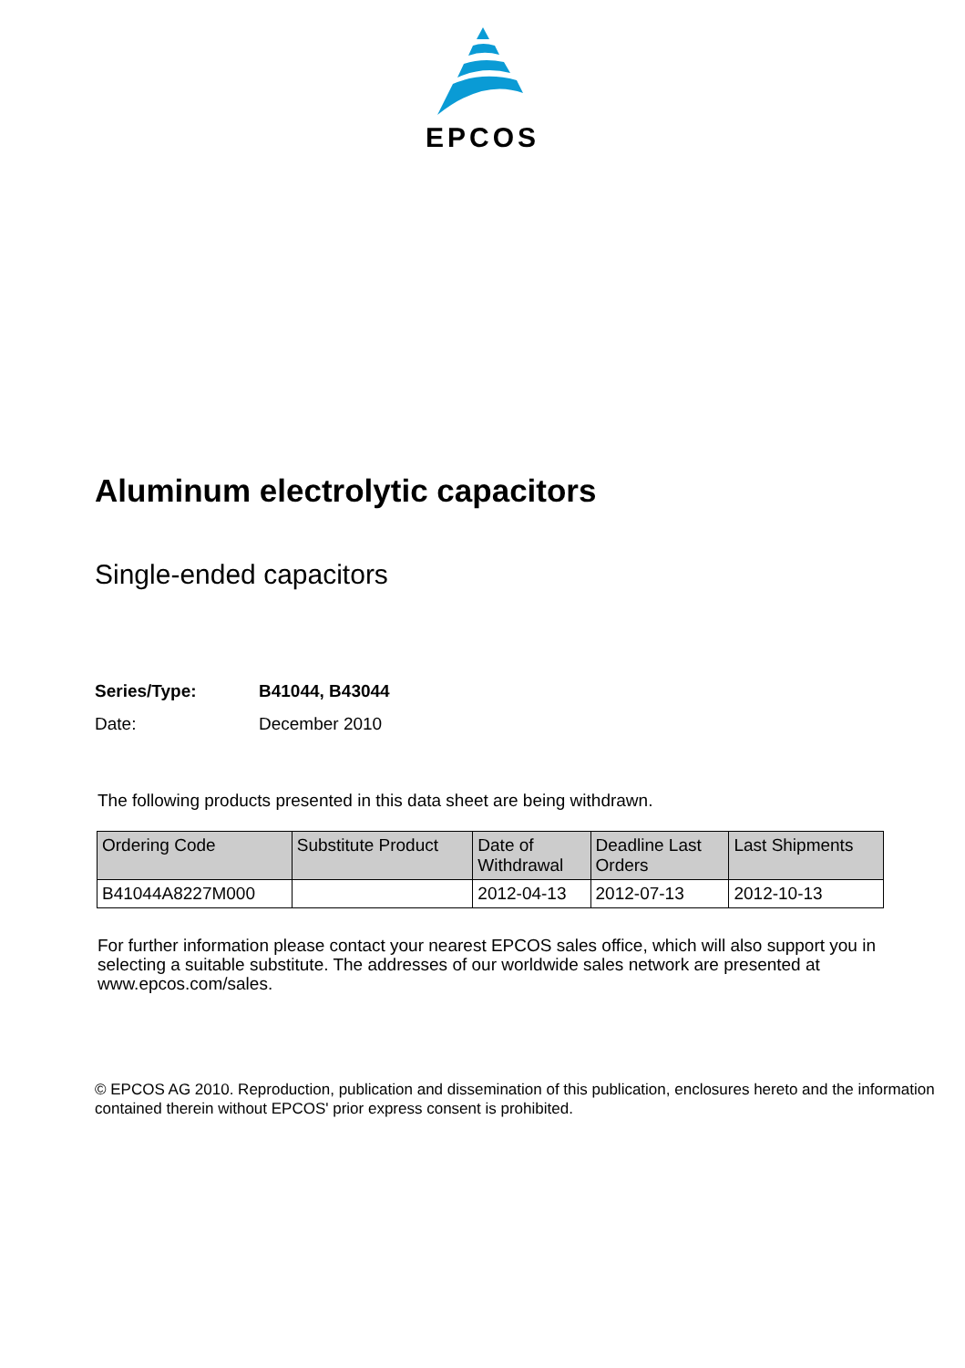EPCOS
Aluminum electrolytic capacitors
Single-ended capacitors
Series/Type: B41044, B43044
Date: December 2010
The following products presented in this data sheet are being withdrawn.
| Ordering Code | Substitute Product | Date of Withdrawal | Deadline Last Orders | Last Shipments |
| --- | --- | --- | --- | --- |
| B41044A8227M000 | | 2012-04-13 | 2012-07-13 | 2012-10-13 |
For further information please contact your nearest EPCOS sales office, which will also support you in selecting a suitable substitute. The addresses of our worldwide sales network are presented at www.epcos.com/sales.
© EPCOS AG 2010. Reproduction, publication and dissemination of this publication, enclosures hereto and the information contained therein without EPCOS' prior express consent is prohibited.